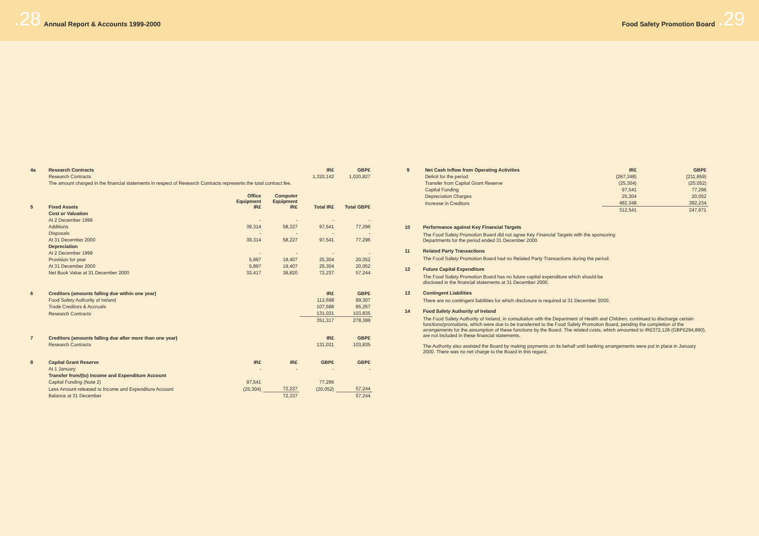.28 Annual Report & Accounts 1999-2000
Food Safety Promotion Board.29
| 4a | Research Contracts | | | IR£ | GBP£ |
| | Research Contracts | | | 1,320,142 | 1,020,827 |
| | The amount charged in the financial statements in respect of Research Contracts represents the total contract fee. | | | | |
| 5 | Fixed Assets | Office Equipment IR£ | Computer Equipment IR£ | Total IR£ | Total GBP£ |
| | Cost or Valuation | | | | |
| | At 2 December 1999 | - | - | - | - |
| | Additions | 39,314 | 58,227 | 97,541 | 77,296 |
| | Disposals | - | - | - | - |
| | At 31 December 2000 | 39,314 | 58,227 | 97,541 | 77,296 |
| | Depreciation | | | | |
| | At 2 December 1999 | - | - | - | - |
| | Provision for year | 5,897 | 19,407 | 25,304 | 20,052 |
| | At 31 December 2000 | 5,897 | 19,407 | 25,304 | 20,052 |
| | Net Book Value at 31 December 2000 | 33,417 | 38,820 | 72,237 | 57,244 |
| 6 | Creditors (amounts falling due within one year) | | | IR£ | GBP£ |
| | Food Safety Authority of Ireland | | | 112,698 | 89,307 |
| | Trade Creditors & Accruals | | | 107,588 | 85,257 |
| | Research Contracts | | | 131,031 | 103,835 |
| | | | | 351,317 | 278,399 |
| 7 | Creditors (amounts falling due after more than one year) | | | IR£ | GBP£ |
| | Research Contracts | | | 131,031 | 103,835 |
| 8 | Capital Grant Reserve | IR£ | IR£ | GBP£ | GBP£ |
| | At 1 January | - | - | - | - |
| | Transfer from/(to) Income and Expenditure Account | | | | |
| | Capital Funding (Note 2) | 97,541 | | 77,296 | |
| | Less Amount released to Income and Expenditure Account | (25,304) | 72,237 | (20,052) | 57,244 |
| | Balance at 31 December | | 72,237 | | 57,244 |
| 9 | Net Cash Inflow from Operating Activities | IR£ | GBP£ |
| | Deficit for the period | (267,348) | (211,859) |
| | Transfer from Capital Grant Reserve | (25,304) | (20,052) |
| | Capital Funding | 97,541 | 77,296 |
| | Depreciation Charges | 25,304 | 20,052 |
| | Increase in Creditors | 482,348 | 382,234 |
| | | 312,541 | 247,671 |
10 Performance against Key Financial Targets
The Food Safety Promotion Board did not agree Key Financial Targets with the sponsoring
Departments for the period ended 31 December 2000.
11 Related Party Transactions
The Food Safety Promotion Board had no Related Party Transactions during the period.
12 Future Capital Expenditure
The Food Safety Promotion Board has no future capital expenditure which should be
disclosed in the financial statements at 31 December 2000.
13 Contingent Liabilities
There are no contingent liabilities for which disclosure is required at 31 December 2000.
14 Food Safety Authority of Ireland
The Food Safety Authority of Ireland, in consultation with the Department of Health and Children, continued to discharge certain functions/promotions, which were due to be transferred to the Food Safety Promotion Board, pending the completion of the arrangements for the assumption of these functions by the Board. The related costs, which amounted to IR£372,128 (GBP£294,890), are not included in these financial statements.
The Authority also assisted the Board by making payments on its behalf until banking arrangements were put in place in January 2000. There was no net charge to the Board in this regard.